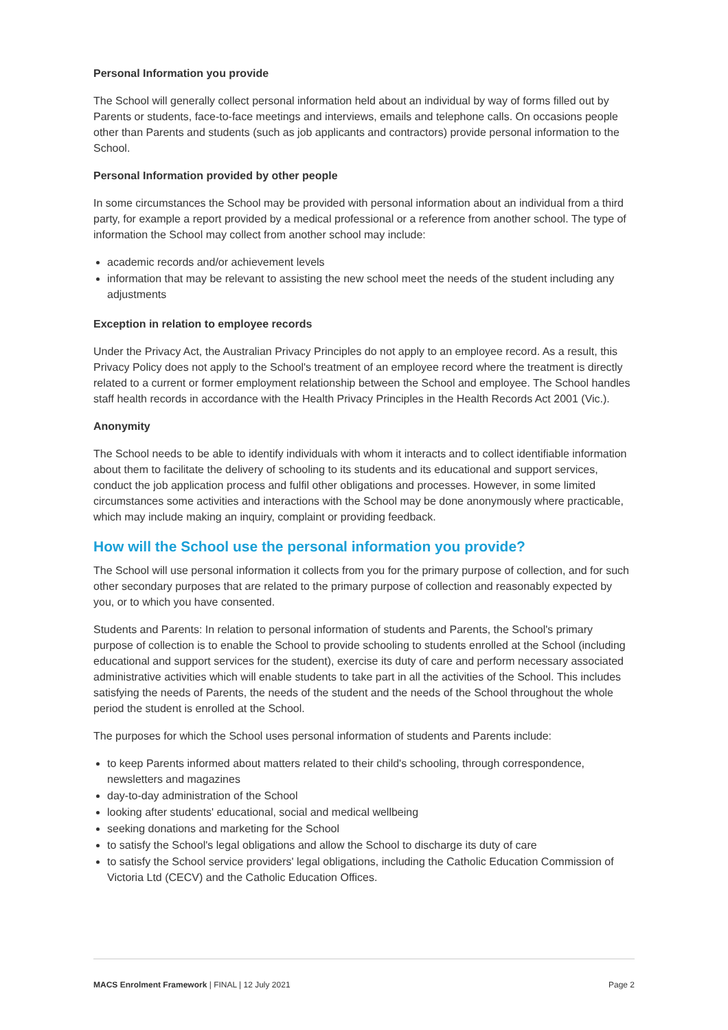Personal Information you provide
The School will generally collect personal information held about an individual by way of forms filled out by Parents or students, face-to-face meetings and interviews, emails and telephone calls. On occasions people other than Parents and students (such as job applicants and contractors) provide personal information to the School.
Personal Information provided by other people
In some circumstances the School may be provided with personal information about an individual from a third party, for example a report provided by a medical professional or a reference from another school. The type of information the School may collect from another school may include:
academic records and/or achievement levels
information that may be relevant to assisting the new school meet the needs of the student including any adjustments
Exception in relation to employee records
Under the Privacy Act, the Australian Privacy Principles do not apply to an employee record. As a result, this Privacy Policy does not apply to the School's treatment of an employee record where the treatment is directly related to a current or former employment relationship between the School and employee. The School handles staff health records in accordance with the Health Privacy Principles in the Health Records Act 2001 (Vic.).
Anonymity
The School needs to be able to identify individuals with whom it interacts and to collect identifiable information about them to facilitate the delivery of schooling to its students and its educational and support services, conduct the job application process and fulfil other obligations and processes. However, in some limited circumstances some activities and interactions with the School may be done anonymously where practicable, which may include making an inquiry, complaint or providing feedback.
How will the School use the personal information you provide?
The School will use personal information it collects from you for the primary purpose of collection, and for such other secondary purposes that are related to the primary purpose of collection and reasonably expected by you, or to which you have consented.
Students and Parents: In relation to personal information of students and Parents, the School's primary purpose of collection is to enable the School to provide schooling to students enrolled at the School (including educational and support services for the student), exercise its duty of care and perform necessary associated administrative activities which will enable students to take part in all the activities of the School. This includes satisfying the needs of Parents, the needs of the student and the needs of the School throughout the whole period the student is enrolled at the School.
The purposes for which the School uses personal information of students and Parents include:
to keep Parents informed about matters related to their child's schooling, through correspondence, newsletters and magazines
day-to-day administration of the School
looking after students' educational, social and medical wellbeing
seeking donations and marketing for the School
to satisfy the School's legal obligations and allow the School to discharge its duty of care
to satisfy the School service providers' legal obligations, including the Catholic Education Commission of Victoria Ltd (CECV) and the Catholic Education Offices.
MACS Enrolment Framework | FINAL | 12 July 2021 Page 2